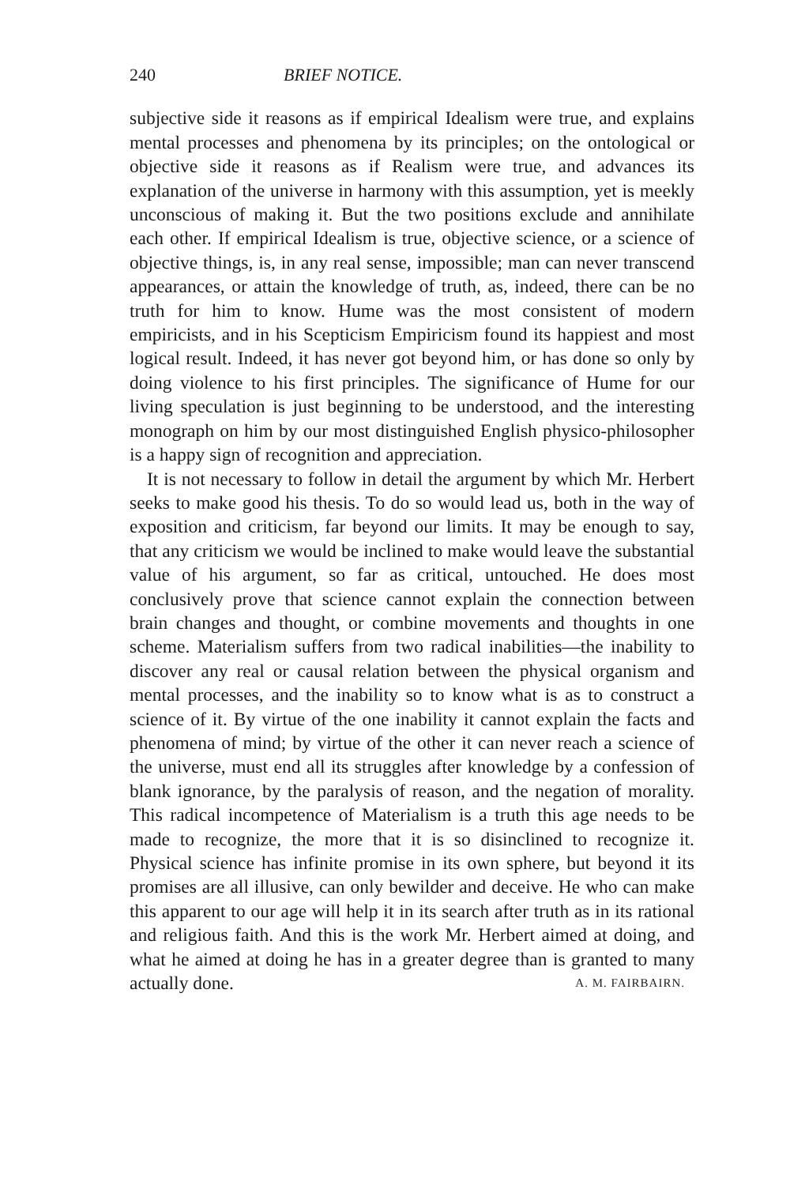240 BRIEF NOTICE.
subjective side it reasons as if empirical Idealism were true, and explains mental processes and phenomena by its principles; on the ontological or objective side it reasons as if Realism were true, and advances its explanation of the universe in harmony with this assumption, yet is meekly unconscious of making it. But the two positions exclude and annihilate each other. If empirical Idealism is true, objective science, or a science of objective things, is, in any real sense, impossible; man can never transcend appearances, or attain the knowledge of truth, as, indeed, there can be no truth for him to know. Hume was the most consistent of modern empiricists, and in his Scepticism Empiricism found its happiest and most logical result. Indeed, it has never got beyond him, or has done so only by doing violence to his first principles. The significance of Hume for our living speculation is just beginning to be understood, and the interesting monograph on him by our most distinguished English physico-philosopher is a happy sign of recognition and appreciation.
It is not necessary to follow in detail the argument by which Mr. Herbert seeks to make good his thesis. To do so would lead us, both in the way of exposition and criticism, far beyond our limits. It may be enough to say, that any criticism we would be inclined to make would leave the substantial value of his argument, so far as critical, untouched. He does most conclusively prove that science cannot explain the connection between brain changes and thought, or combine movements and thoughts in one scheme. Materialism suffers from two radical inabilities—the inability to discover any real or causal relation between the physical organism and mental processes, and the inability so to know what is as to construct a science of it. By virtue of the one inability it cannot explain the facts and phenomena of mind; by virtue of the other it can never reach a science of the universe, must end all its struggles after knowledge by a confession of blank ignorance, by the paralysis of reason, and the negation of morality. This radical incompetence of Materialism is a truth this age needs to be made to recognize, the more that it is so disinclined to recognize it. Physical science has infinite promise in its own sphere, but beyond it its promises are all illusive, can only bewilder and deceive. He who can make this apparent to our age will help it in its search after truth as in its rational and religious faith. And this is the work Mr. Herbert aimed at doing, and what he aimed at doing he has in a greater degree than is granted to many actually done. A. M. FAIRBAIRN.